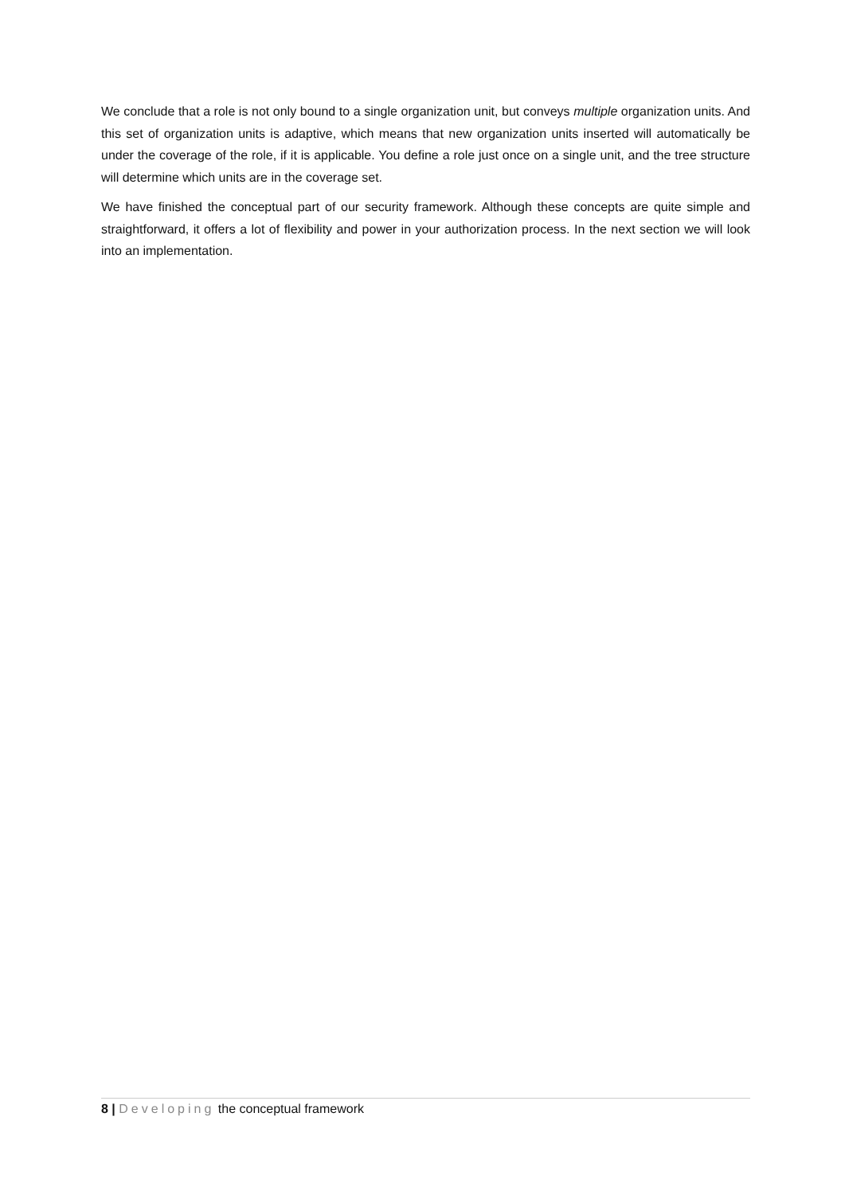We conclude that a role is not only bound to a single organization unit, but conveys multiple organization units. And this set of organization units is adaptive, which means that new organization units inserted will automatically be under the coverage of the role, if it is applicable. You define a role just once on a single unit, and the tree structure will determine which units are in the coverage set.
We have finished the conceptual part of our security framework. Although these concepts are quite simple and straightforward, it offers a lot of flexibility and power in your authorization process. In the next section we will look into an implementation.
8 | Developing the conceptual framework